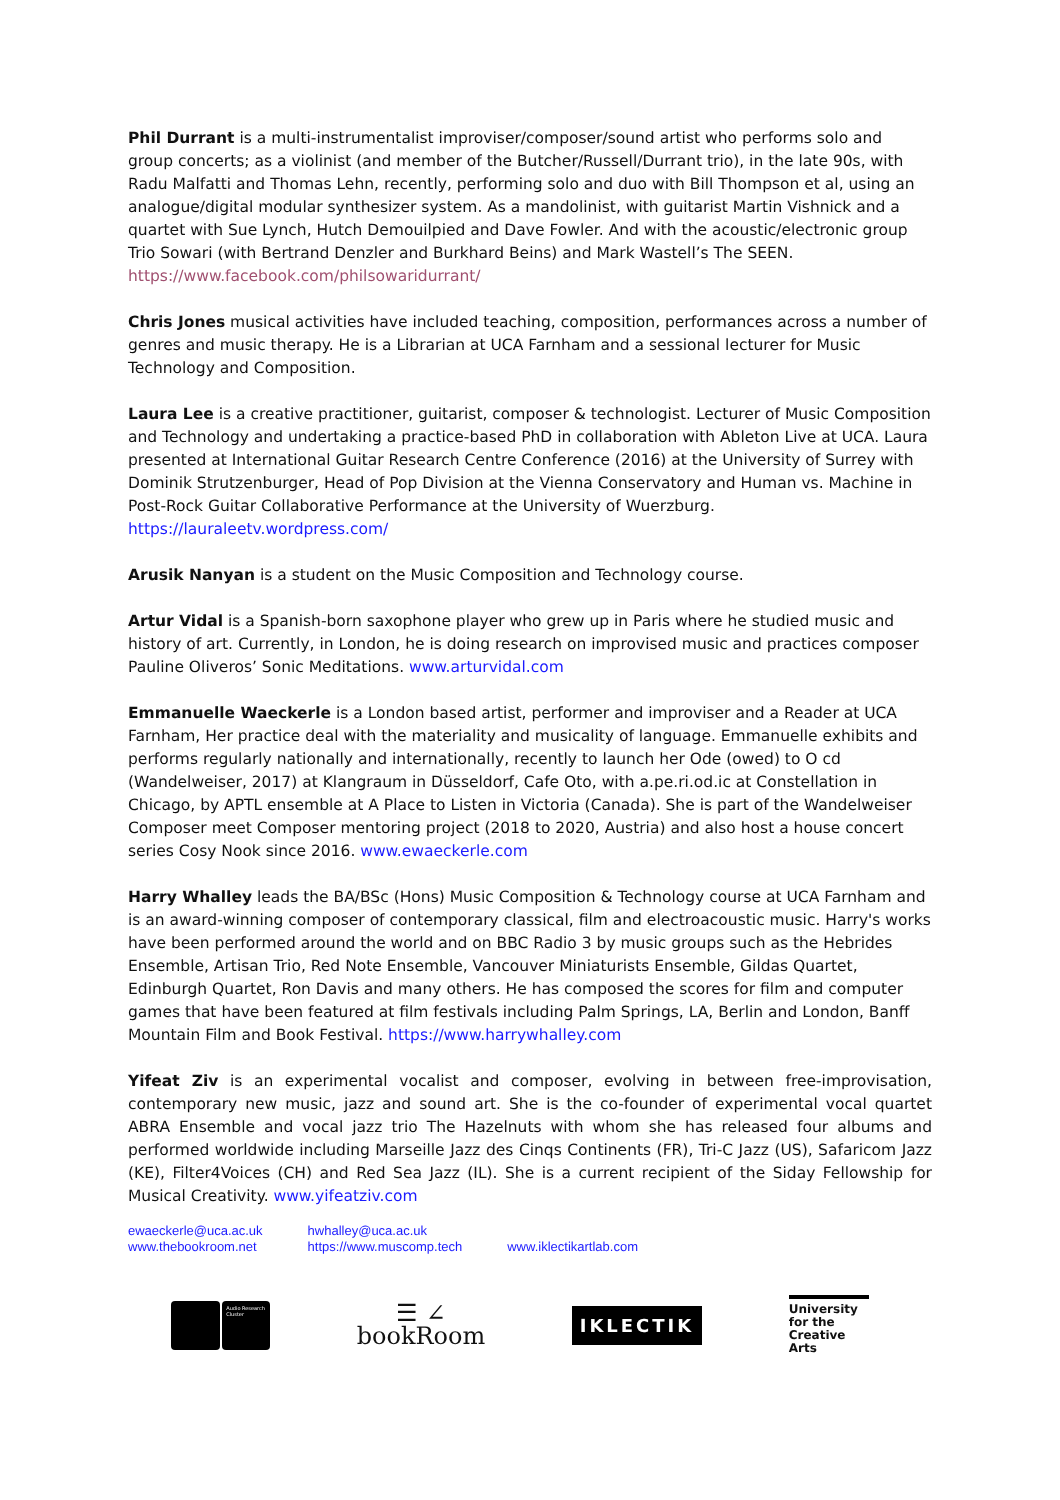Phil Durrant is a multi-instrumentalist improviser/composer/sound artist who performs solo and group concerts; as a violinist (and member of the Butcher/Russell/Durrant trio), in the late 90s, with Radu Malfatti and Thomas Lehn, recently, performing solo and duo with Bill Thompson et al, using an analogue/digital modular synthesizer system. As a mandolinist, with guitarist Martin Vishnick and a quartet with Sue Lynch, Hutch Demouilpied and Dave Fowler. And with the acoustic/electronic group Trio Sowari (with Bertrand Denzler and Burkhard Beins) and Mark Wastell’s The SEEN. https://www.facebook.com/philsowaridurrant/
Chris Jones musical activities have included teaching, composition, performances across a number of genres and music therapy. He is a Librarian at UCA Farnham and a sessional lecturer for Music Technology and Composition.
Laura Lee is a creative practitioner, guitarist, composer & technologist. Lecturer of Music Composition and Technology and undertaking a practice-based PhD in collaboration with Ableton Live at UCA. Laura presented at International Guitar Research Centre Conference (2016) at the University of Surrey with Dominik Strutzenburger, Head of Pop Division at the Vienna Conservatory and Human vs. Machine in Post-Rock Guitar Collaborative Performance at the University of Wuerzburg. https://lauraleetv.wordpress.com/
Arusik Nanyan is a student on the Music Composition and Technology course.
Artur Vidal is a Spanish-born saxophone player who grew up in Paris where he studied music and history of art. Currently, in London, he is doing research on improvised music and practices composer Pauline Oliveros’ Sonic Meditations. www.arturvidal.com
Emmanuelle Waeckerle is a London based artist, performer and improviser and a Reader at UCA Farnham, Her practice deal with the materiality and musicality of language. Emmanuelle exhibits and performs regularly nationally and internationally, recently to launch her Ode (owed) to O cd (Wandelweiser, 2017) at Klangraum in Düsseldorf, Cafe Oto, with a.pe.ri.od.ic at Constellation in Chicago, by APTL ensemble at A Place to Listen in Victoria (Canada). She is part of the Wandelweiser Composer meet Composer mentoring project (2018 to 2020, Austria) and also host a house concert series Cosy Nook since 2016. www.ewaeckerle.com
Harry Whalley leads the BA/BSc (Hons) Music Composition & Technology course at UCA Farnham and is an award-winning composer of contemporary classical, film and electroacoustic music. Harry's works have been performed around the world and on BBC Radio 3 by music groups such as the Hebrides Ensemble, Artisan Trio, Red Note Ensemble, Vancouver Miniaturists Ensemble, Gildas Quartet, Edinburgh Quartet, Ron Davis and many others. He has composed the scores for film and computer games that have been featured at film festivals including Palm Springs, LA, Berlin and London, Banff Mountain Film and Book Festival. https://www.harrywhalley.com
Yifeat Ziv is an experimental vocalist and composer, evolving in between free-improvisation, contemporary new music, jazz and sound art. She is the co-founder of experimental vocal quartet ABRA Ensemble and vocal jazz trio The Hazelnuts with whom she has released four albums and performed worldwide including Marseille Jazz des Cinqs Continents (FR), Tri-C Jazz (US), Safaricom Jazz (KE), Filter4Voices (CH) and Red Sea Jazz (IL). She is a current recipient of the Siday Fellowship for Musical Creativity. www.yifeatziv.com
ewaeckerle@uca.ac.uk
www.thebookroom.net
hwhalley@uca.ac.uk
https://www.muscomp.tech
www.iklectikartlab.com
Audio Research Cluster
☰ ∠
bookRoom
IKLECTIK
University
for the
Creative Arts